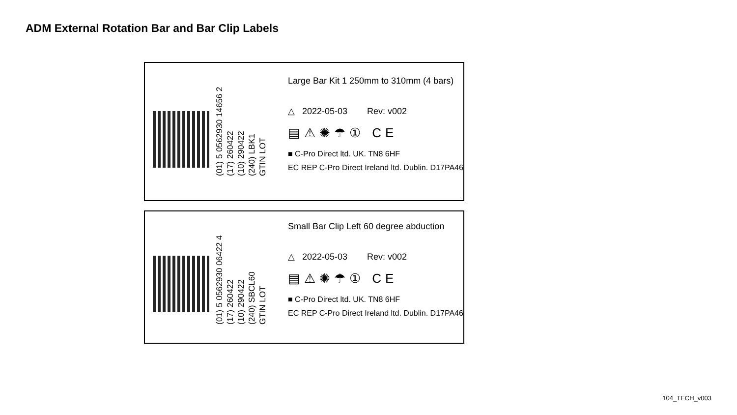ADM External Rotation Bar and Bar Clip Labels
(01) 5 0562930 14656 2
(17) 260422
(10) 290422
(240) LBK1
GTIN LOT
Large Bar Kit 1 250mm to 310mm (4 bars)
△ 2022-05-03 Rev: v002
▤⚠✺☂① CE
■ C-Pro Direct ltd. UK. TN8 6HF
EC REP C-Pro Direct Ireland ltd. Dublin. D17PA46
(01) 5 0562930 06422 4
(17) 260422
(10) 290422
(240) SBCL60
GTIN LOT
Small Bar Clip Left 60 degree abduction
△ 2022-05-03 Rev: v002
▤⚠✺☂① CE
■ C-Pro Direct ltd. UK. TN8 6HF
EC REP C-Pro Direct Ireland ltd. Dublin. D17PA46
104_TECH_v003